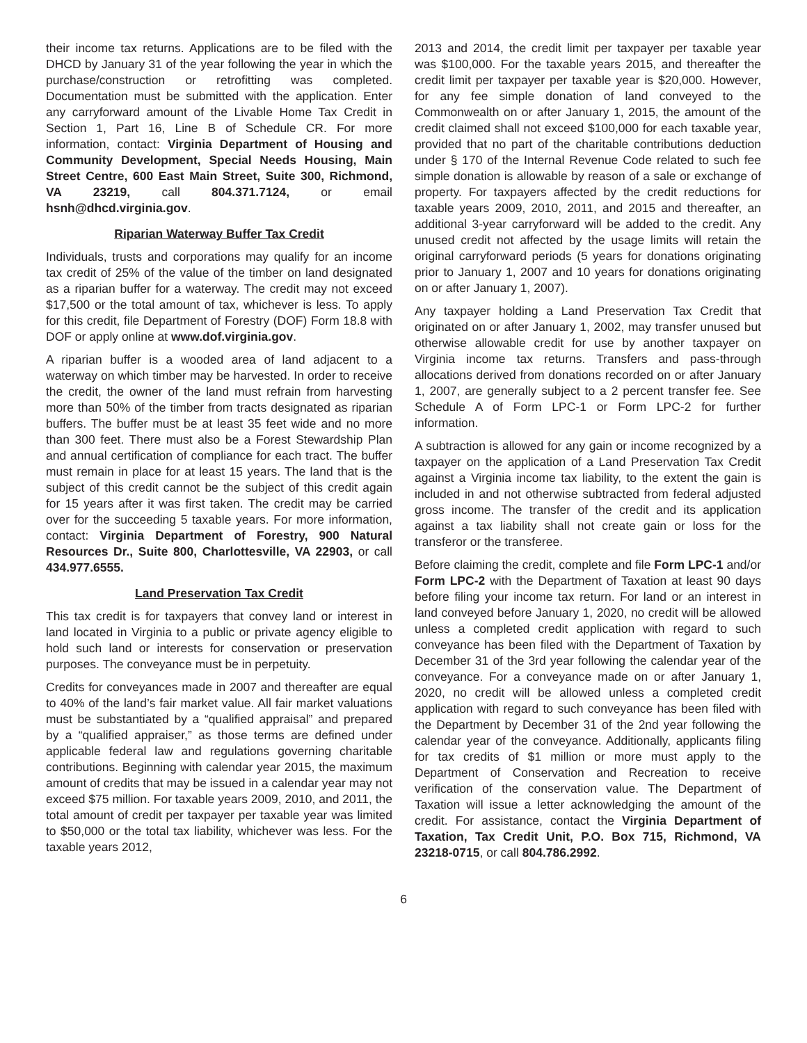their income tax returns. Applications are to be filed with the DHCD by January 31 of the year following the year in which the purchase/construction or retrofitting was completed. Documentation must be submitted with the application. Enter any carryforward amount of the Livable Home Tax Credit in Section 1, Part 16, Line B of Schedule CR. For more information, contact: Virginia Department of Housing and Community Development, Special Needs Housing, Main Street Centre, 600 East Main Street, Suite 300, Richmond, VA 23219, call 804.371.7124, or email hsnh@dhcd.virginia.gov.
Riparian Waterway Buffer Tax Credit
Individuals, trusts and corporations may qualify for an income tax credit of 25% of the value of the timber on land designated as a riparian buffer for a waterway. The credit may not exceed $17,500 or the total amount of tax, whichever is less. To apply for this credit, file Department of Forestry (DOF) Form 18.8 with DOF or apply online at www.dof.virginia.gov.
A riparian buffer is a wooded area of land adjacent to a waterway on which timber may be harvested. In order to receive the credit, the owner of the land must refrain from harvesting more than 50% of the timber from tracts designated as riparian buffers. The buffer must be at least 35 feet wide and no more than 300 feet. There must also be a Forest Stewardship Plan and annual certification of compliance for each tract. The buffer must remain in place for at least 15 years. The land that is the subject of this credit cannot be the subject of this credit again for 15 years after it was first taken. The credit may be carried over for the succeeding 5 taxable years. For more information, contact: Virginia Department of Forestry, 900 Natural Resources Dr., Suite 800, Charlottesville, VA 22903, or call 434.977.6555.
Land Preservation Tax Credit
This tax credit is for taxpayers that convey land or interest in land located in Virginia to a public or private agency eligible to hold such land or interests for conservation or preservation purposes. The conveyance must be in perpetuity.
Credits for conveyances made in 2007 and thereafter are equal to 40% of the land’s fair market value. All fair market valuations must be substantiated by a “qualified appraisal” and prepared by a “qualified appraiser,” as those terms are defined under applicable federal law and regulations governing charitable contributions. Beginning with calendar year 2015, the maximum amount of credits that may be issued in a calendar year may not exceed $75 million. For taxable years 2009, 2010, and 2011, the total amount of credit per taxpayer per taxable year was limited to $50,000 or the total tax liability, whichever was less. For the taxable years 2012,
2013 and 2014, the credit limit per taxpayer per taxable year was $100,000. For the taxable years 2015, and thereafter the credit limit per taxpayer per taxable year is $20,000. However, for any fee simple donation of land conveyed to the Commonwealth on or after January 1, 2015, the amount of the credit claimed shall not exceed $100,000 for each taxable year, provided that no part of the charitable contributions deduction under § 170 of the Internal Revenue Code related to such fee simple donation is allowable by reason of a sale or exchange of property. For taxpayers affected by the credit reductions for taxable years 2009, 2010, 2011, and 2015 and thereafter, an additional 3-year carryforward will be added to the credit. Any unused credit not affected by the usage limits will retain the original carryforward periods (5 years for donations originating prior to January 1, 2007 and 10 years for donations originating on or after January 1, 2007).
Any taxpayer holding a Land Preservation Tax Credit that originated on or after January 1, 2002, may transfer unused but otherwise allowable credit for use by another taxpayer on Virginia income tax returns. Transfers and pass-through allocations derived from donations recorded on or after January 1, 2007, are generally subject to a 2 percent transfer fee. See Schedule A of Form LPC-1 or Form LPC-2 for further information.
A subtraction is allowed for any gain or income recognized by a taxpayer on the application of a Land Preservation Tax Credit against a Virginia income tax liability, to the extent the gain is included in and not otherwise subtracted from federal adjusted gross income. The transfer of the credit and its application against a tax liability shall not create gain or loss for the transferor or the transferee.
Before claiming the credit, complete and file Form LPC-1 and/or Form LPC-2 with the Department of Taxation at least 90 days before filing your income tax return. For land or an interest in land conveyed before January 1, 2020, no credit will be allowed unless a completed credit application with regard to such conveyance has been filed with the Department of Taxation by December 31 of the 3rd year following the calendar year of the conveyance. For a conveyance made on or after January 1, 2020, no credit will be allowed unless a completed credit application with regard to such conveyance has been filed with the Department by December 31 of the 2nd year following the calendar year of the conveyance. Additionally, applicants filing for tax credits of $1 million or more must apply to the Department of Conservation and Recreation to receive verification of the conservation value. The Department of Taxation will issue a letter acknowledging the amount of the credit. For assistance, contact the Virginia Department of Taxation, Tax Credit Unit, P.O. Box 715, Richmond, VA 23218-0715, or call 804.786.2992.
6